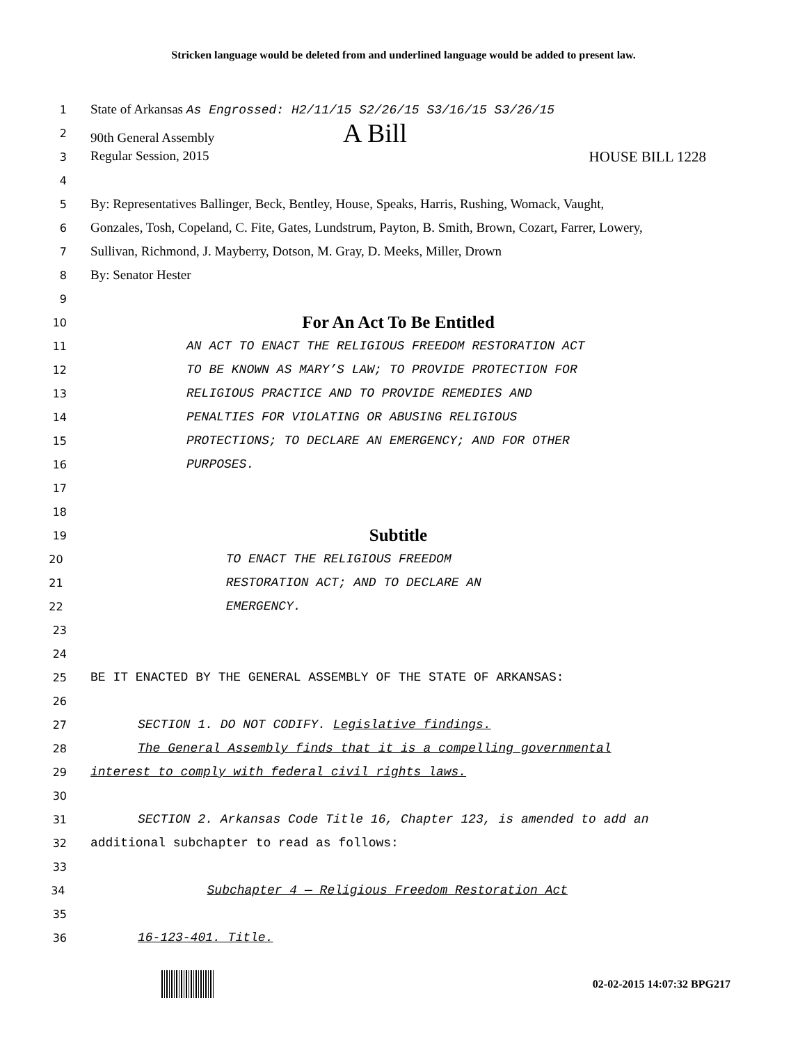Stricken language would be deleted from and underlined language would be added to present law.
1 State of Arkansas As Engrossed: H2/11/15 S2/26/15 S3/16/15 S3/26/15
2 90th General Assembly A Bill
3 Regular Session, 2015 HOUSE BILL 1228
4
5 By: Representatives Ballinger, Beck, Bentley, House, Speaks, Harris, Rushing, Womack, Vaught,
6 Gonzales, Tosh, Copeland, C. Fite, Gates, Lundstrum, Payton, B. Smith, Brown, Cozart, Farrer, Lowery,
7 Sullivan, Richmond, J. Mayberry, Dotson, M. Gray, D. Meeks, Miller, Drown
8 By: Senator Hester
9
10 For An Act To Be Entitled
11 AN ACT TO ENACT THE RELIGIOUS FREEDOM RESTORATION ACT
12 TO BE KNOWN AS MARY’S LAW; TO PROVIDE PROTECTION FOR
13 RELIGIOUS PRACTICE AND TO PROVIDE REMEDIES AND
14 PENALTIES FOR VIOLATING OR ABUSING RELIGIOUS
15 PROTECTIONS; TO DECLARE AN EMERGENCY; AND FOR OTHER
16 PURPOSES.
17
18
19 Subtitle
20 TO ENACT THE RELIGIOUS FREEDOM
21 RESTORATION ACT; AND TO DECLARE AN
22 EMERGENCY.
23
24
25 BE IT ENACTED BY THE GENERAL ASSEMBLY OF THE STATE OF ARKANSAS:
26
27 SECTION 1. DO NOT CODIFY. Legislative findings.
28 The General Assembly finds that it is a compelling governmental
29 interest to comply with federal civil rights laws.
30
31 SECTION 2. Arkansas Code Title 16, Chapter 123, is amended to add an
32 additional subchapter to read as follows:
33
34 Subchapter 4 — Religious Freedom Restoration Act
35
36 16-123-401. Title.
02-02-2015 14:07:32 BPG217